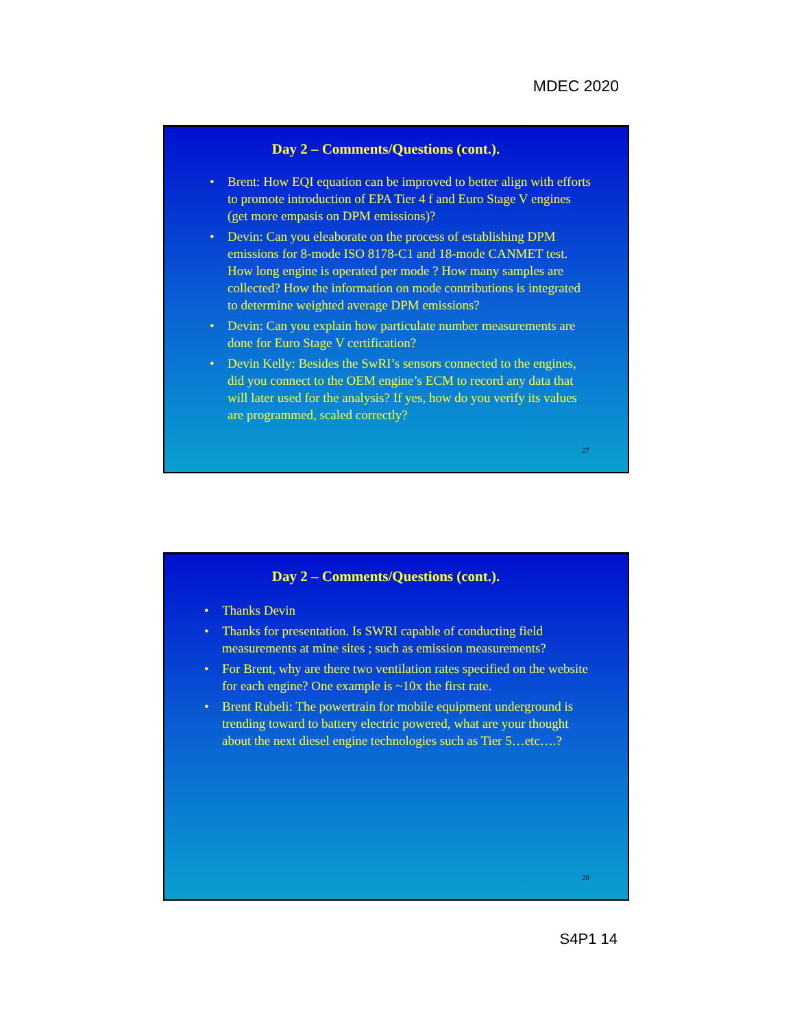MDEC 2020
Day 2 – Comments/Questions (cont.).
• Brent: How EQI equation can be improved to better align with efforts to promote introduction of EPA Tier 4 f and Euro Stage V engines (get more empasis on DPM emissions)?
• Devin: Can you eleaborate on the process of establishing DPM emissions for 8-mode ISO 8178-C1 and 18-mode CANMET test. How long engine is operated per mode ? How many samples are collected? How the information on mode contributions is integrated to determine weighted average DPM emissions?
• Devin: Can you explain how particulate number measurements are done for Euro Stage V certification?
• Devin Kelly: Besides the SwRI’s sensors connected to the engines, did you connect to the OEM engine’s ECM to record any data that will later used for the analysis? If yes, how do you verify its values are programmed, scaled correctly?
27
Day 2 – Comments/Questions (cont.).
• Thanks Devin
• Thanks for presentation. Is SWRI capable of conducting field measurements at mine sites ; such as emission measurements?
• For Brent, why are there two ventilation rates specified on the website for each engine? One example is ~10x the first rate.
• Brent Rubeli: The powertrain for mobile equipment underground is trending toward to battery electric powered, what are your thought about the next diesel engine technologies such as Tier 5…etc….?
28
S4P1 14